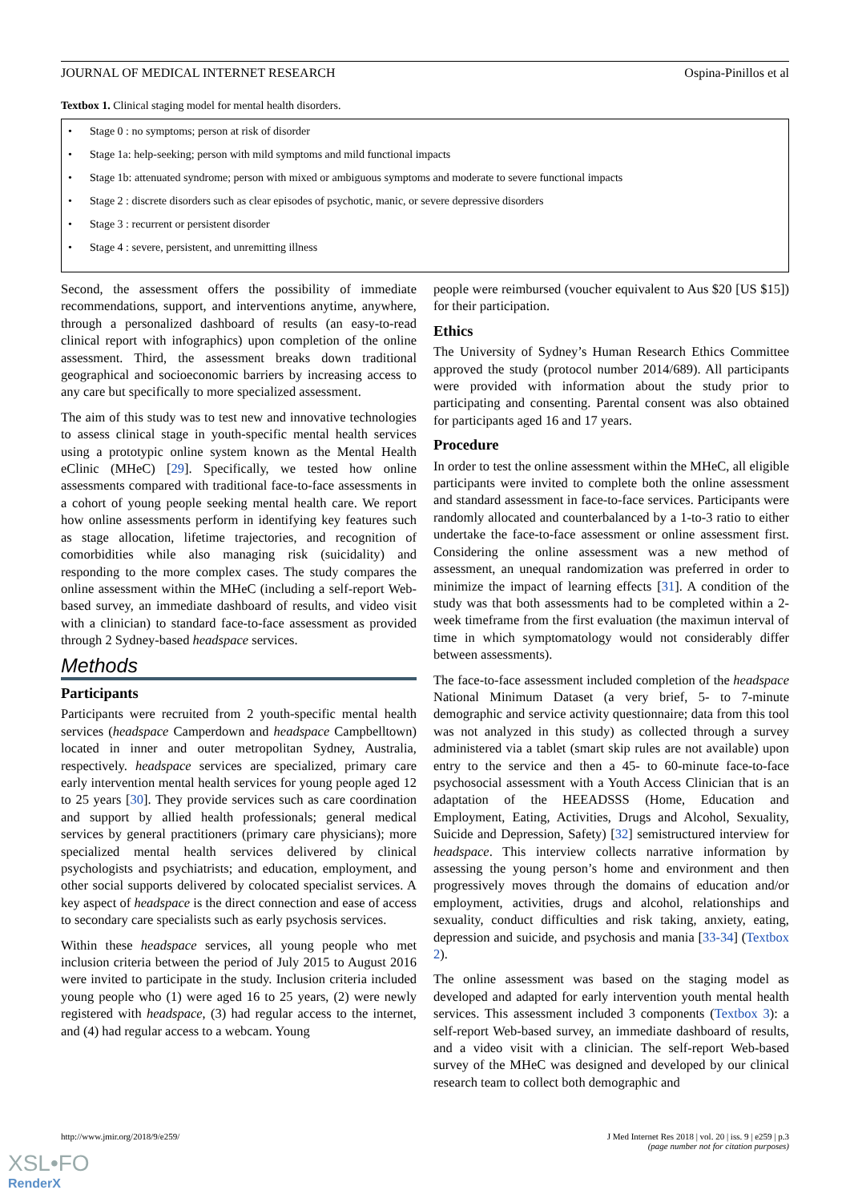JOURNAL OF MEDICAL INTERNET RESEARCH Ospina-Pinillos et al
Textbox 1. Clinical staging model for mental health disorders.
• Stage 0 : no symptoms; person at risk of disorder
• Stage 1a: help-seeking; person with mild symptoms and mild functional impacts
• Stage 1b: attenuated syndrome; person with mixed or ambiguous symptoms and moderate to severe functional impacts
• Stage 2 : discrete disorders such as clear episodes of psychotic, manic, or severe depressive disorders
• Stage 3 : recurrent or persistent disorder
• Stage 4 : severe, persistent, and unremitting illness
Second, the assessment offers the possibility of immediate recommendations, support, and interventions anytime, anywhere, through a personalized dashboard of results (an easy-to-read clinical report with infographics) upon completion of the online assessment. Third, the assessment breaks down traditional geographical and socioeconomic barriers by increasing access to any care but specifically to more specialized assessment.
The aim of this study was to test new and innovative technologies to assess clinical stage in youth-specific mental health services using a prototypic online system known as the Mental Health eClinic (MHeC) [29]. Specifically, we tested how online assessments compared with traditional face-to-face assessments in a cohort of young people seeking mental health care. We report how online assessments perform in identifying key features such as stage allocation, lifetime trajectories, and recognition of comorbidities while also managing risk (suicidality) and responding to the more complex cases. The study compares the online assessment within the MHeC (including a self-report Web-based survey, an immediate dashboard of results, and video visit with a clinician) to standard face-to-face assessment as provided through 2 Sydney-based headspace services.
Methods
Participants
Participants were recruited from 2 youth-specific mental health services (headspace Camperdown and headspace Campbelltown) located in inner and outer metropolitan Sydney, Australia, respectively. headspace services are specialized, primary care early intervention mental health services for young people aged 12 to 25 years [30]. They provide services such as care coordination and support by allied health professionals; general medical services by general practitioners (primary care physicians); more specialized mental health services delivered by clinical psychologists and psychiatrists; and education, employment, and other social supports delivered by colocated specialist services. A key aspect of headspace is the direct connection and ease of access to secondary care specialists such as early psychosis services.
Within these headspace services, all young people who met inclusion criteria between the period of July 2015 to August 2016 were invited to participate in the study. Inclusion criteria included young people who (1) were aged 16 to 25 years, (2) were newly registered with headspace, (3) had regular access to the internet, and (4) had regular access to a webcam. Young
people were reimbursed (voucher equivalent to Aus $20 [US $15]) for their participation.
Ethics
The University of Sydney’s Human Research Ethics Committee approved the study (protocol number 2014/689). All participants were provided with information about the study prior to participating and consenting. Parental consent was also obtained for participants aged 16 and 17 years.
Procedure
In order to test the online assessment within the MHeC, all eligible participants were invited to complete both the online assessment and standard assessment in face-to-face services. Participants were randomly allocated and counterbalanced by a 1-to-3 ratio to either undertake the face-to-face assessment or online assessment first. Considering the online assessment was a new method of assessment, an unequal randomization was preferred in order to minimize the impact of learning effects [31]. A condition of the study was that both assessments had to be completed within a 2-week timeframe from the first evaluation (the maximun interval of time in which symptomatology would not considerably differ between assessments).
The face-to-face assessment included completion of the headspace National Minimum Dataset (a very brief, 5- to 7-minute demographic and service activity questionnaire; data from this tool was not analyzed in this study) as collected through a survey administered via a tablet (smart skip rules are not available) upon entry to the service and then a 45- to 60-minute face-to-face psychosocial assessment with a Youth Access Clinician that is an adaptation of the HEEADSSS (Home, Education and Employment, Eating, Activities, Drugs and Alcohol, Sexuality, Suicide and Depression, Safety) [32] semistructured interview for headspace. This interview collects narrative information by assessing the young person’s home and environment and then progressively moves through the domains of education and/or employment, activities, drugs and alcohol, relationships and sexuality, conduct difficulties and risk taking, anxiety, eating, depression and suicide, and psychosis and mania [33-34] (Textbox 2).
The online assessment was based on the staging model as developed and adapted for early intervention youth mental health services. This assessment included 3 components (Textbox 3): a self-report Web-based survey, an immediate dashboard of results, and a video visit with a clinician. The self-report Web-based survey of the MHeC was designed and developed by our clinical research team to collect both demographic and
http://www.jmir.org/2018/9/e259/ J Med Internet Res 2018 | vol. 20 | iss. 9 | e259 | p.3
(page number not for citation purposes)
XSL•FO
RenderX